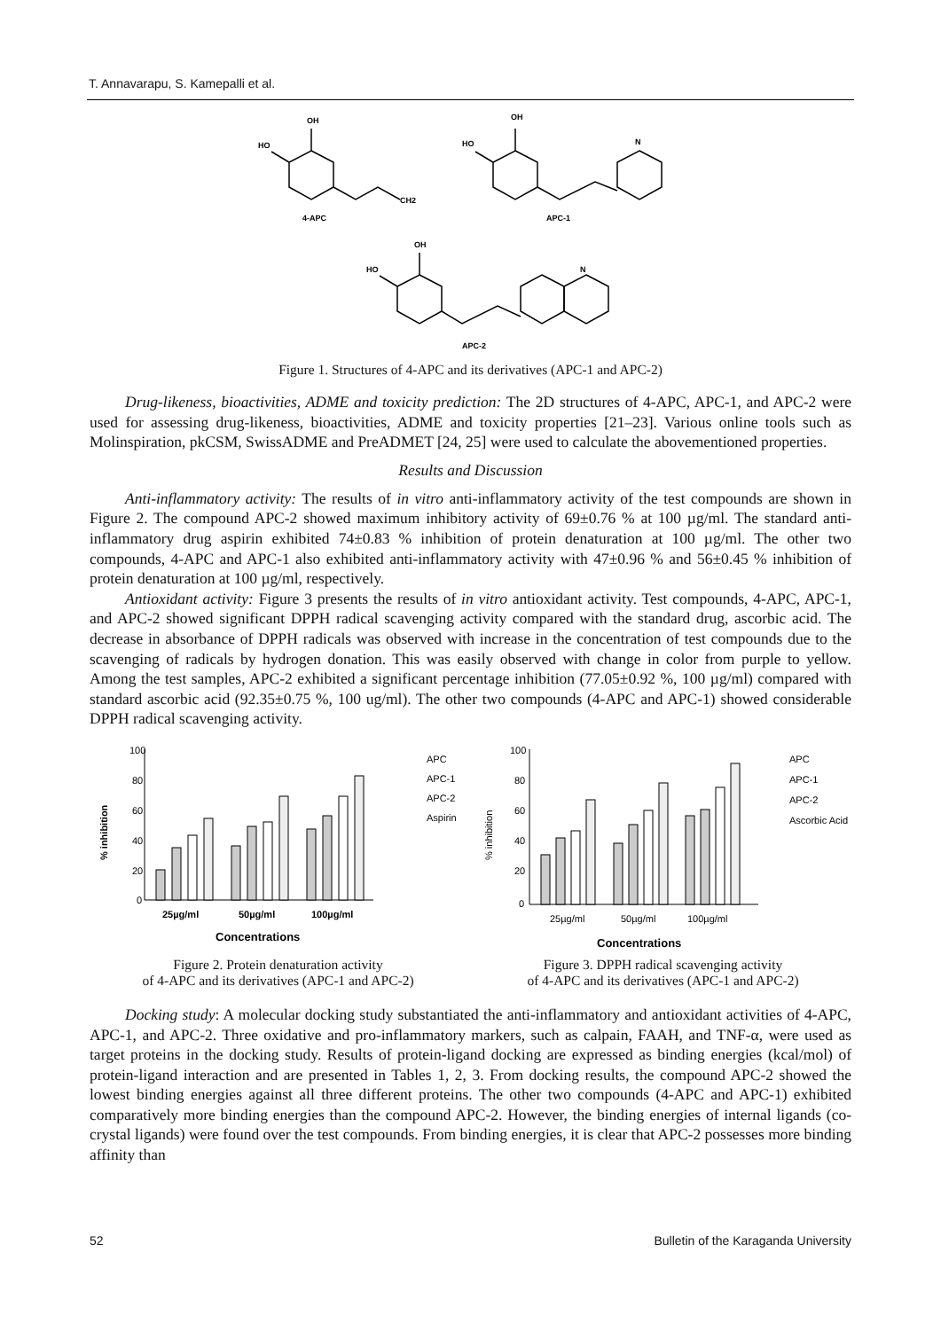T. Annavarapu, S. Kamepalli et al.
OH
HO
CH2
4-APC
OH
HO
N
APC-1
OH
HO
N
APC-2
Figure 1. Structures of 4-APC and its derivatives (APC-1 and APC-2)
Drug-likeness, bioactivities, ADME and toxicity prediction: The 2D structures of 4-APC, APC-1, and APC-2 were used for assessing drug-likeness, bioactivities, ADME and toxicity properties [21–23]. Various online tools such as Molinspiration, pkCSM, SwissADME and PreADMET [24, 25] were used to calculate the abovementioned properties.
Results and Discussion
Anti-inflammatory activity: The results of in vitro anti-inflammatory activity of the test compounds are shown in Figure 2. The compound APC-2 showed maximum inhibitory activity of 69±0.76 % at 100 µg/ml. The standard anti-inflammatory drug aspirin exhibited 74±0.83 % inhibition of protein denaturation at 100 µg/ml. The other two compounds, 4-APC and APC-1 also exhibited anti-inflammatory activity with 47±0.96 % and 56±0.45 % inhibition of protein denaturation at 100 µg/ml, respectively.
Antioxidant activity: Figure 3 presents the results of in vitro antioxidant activity. Test compounds, 4-APC, APC-1, and APC-2 showed significant DPPH radical scavenging activity compared with the standard drug, ascorbic acid. The decrease in absorbance of DPPH radicals was observed with increase in the concentration of test compounds due to the scavenging of radicals by hydrogen donation. This was easily observed with change in color from purple to yellow. Among the test samples, APC-2 exhibited a significant percentage inhibition (77.05±0.92 %, 100 µg/ml) compared with standard ascorbic acid (92.35±0.75 %, 100 ug/ml). The other two compounds (4-APC and APC-1) showed considerable DPPH radical scavenging activity.
100
80
60
40
20
0
% inhibition
25µg/ml
50µg/ml
100µg/ml
Concentrations
APC
APC-1
APC-2
Aspirin
Figure 2. Protein denaturation activity
of 4-APC and its derivatives (APC-1 and APC-2)
100
80
60
40
20
0
% inhibition
25µg/ml
50µg/ml
100µg/ml
Concentrations
APC
APC-1
APC-2
Ascorbic Acid
Figure 3. DPPH radical scavenging activity
of 4-APC and its derivatives (APC-1 and APC-2)
Docking study: A molecular docking study substantiated the anti-inflammatory and antioxidant activities of 4-APC, APC-1, and APC-2. Three oxidative and pro-inflammatory markers, such as calpain, FAAH, and TNF-α, were used as target proteins in the docking study. Results of protein-ligand docking are expressed as binding energies (kcal/mol) of protein-ligand interaction and are presented in Tables 1, 2, 3. From docking results, the compound APC-2 showed the lowest binding energies against all three different proteins. The other two compounds (4-APC and APC-1) exhibited comparatively more binding energies than the compound APC-2. However, the binding energies of internal ligands (co-crystal ligands) were found over the test compounds. From binding energies, it is clear that APC-2 possesses more binding affinity than
52 Bulletin of the Karaganda University